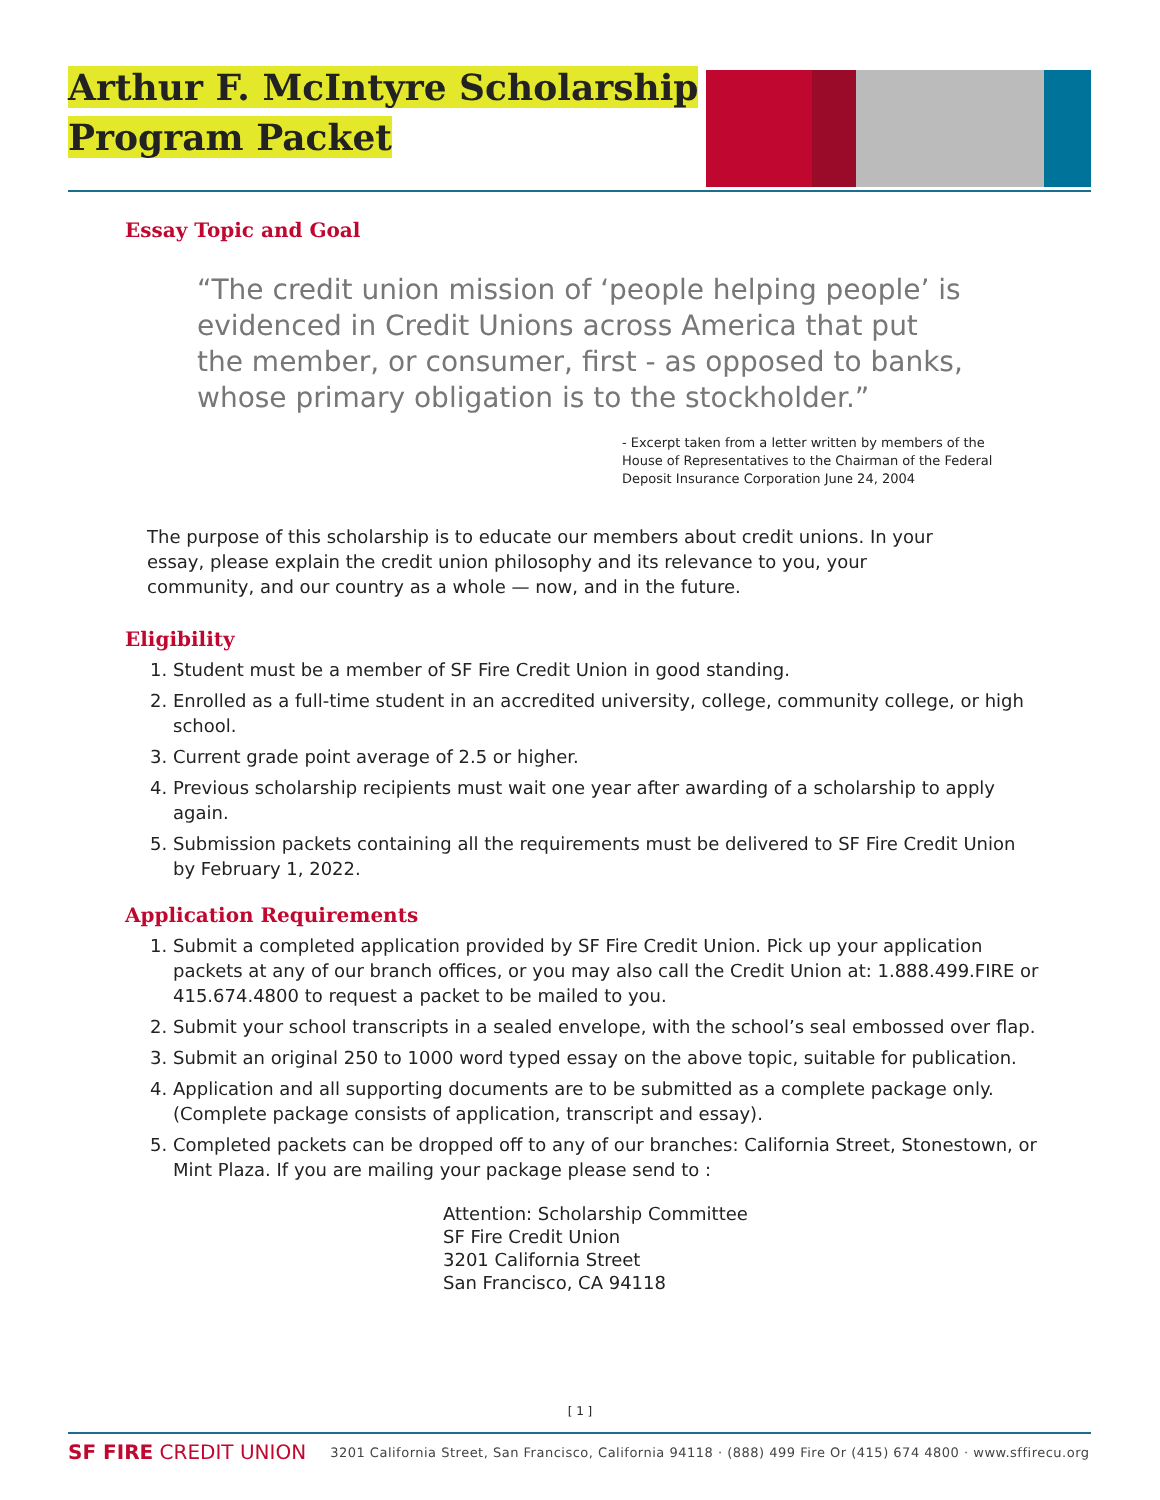Arthur F. McIntyre Scholarship
Program Packet
Essay Topic and Goal
“The credit union mission of ‘people helping people’ is evidenced in Credit Unions across America that put the member, or consumer, first - as opposed to banks, whose primary obligation is to the stockholder.”
- Excerpt taken from a letter written by members of the House of Representatives to the Chairman of the Federal Deposit Insurance Corporation June 24, 2004
The purpose of this scholarship is to educate our members about credit unions. In your essay, please explain the credit union philosophy and its relevance to you, your community, and our country as a whole — now, and in the future.
Eligibility
1. Student must be a member of SF Fire Credit Union in good standing.
2. Enrolled as a full-time student in an accredited university, college, community college, or high school.
3. Current grade point average of 2.5 or higher.
4. Previous scholarship recipients must wait one year after awarding of a scholarship to apply again.
5. Submission packets containing all the requirements must be delivered to SF Fire Credit Union by February 1, 2022.
Application Requirements
1. Submit a completed application provided by SF Fire Credit Union. Pick up your application packets at any of our branch offices, or you may also call the Credit Union at: 1.888.499.FIRE or 415.674.4800 to request a packet to be mailed to you.
2. Submit your school transcripts in a sealed envelope, with the school’s seal embossed over flap.
3. Submit an original 250 to 1000 word typed essay on the above topic, suitable for publication.
4. Application and all supporting documents are to be submitted as a complete package only. (Complete package consists of application, transcript and essay).
5. Completed packets can be dropped off to any of our branches: California Street, Stonestown, or Mint Plaza. If you are mailing your package please send to :
Attention: Scholarship Committee
SF Fire Credit Union
3201 California Street
San Francisco, CA 94118
[ 1 ]
SF FIRE CREDIT UNION 3201 California Street, San Francisco, California 94118 · (888) 499 Fire Or (415) 674 4800 · www.sffirecu.org